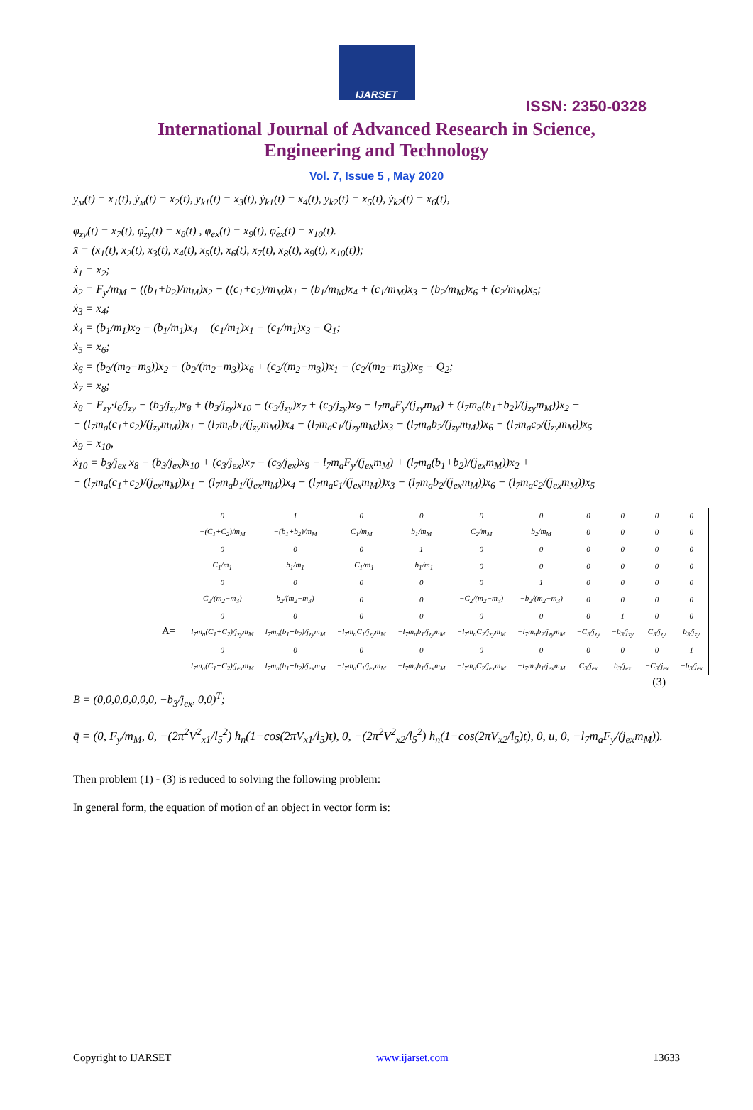IJARSET
ISSN: 2350-0328
International Journal of Advanced Research in Science,
Engineering and Technology
Vol. 7, Issue 5 , May 2020
y<sub>м</sub>(t) = x<sub>1</sub>(t), ẏ<sub>м</sub>(t) = x<sub>2</sub>(t), y<sub>k1</sub>(t) = x<sub>3</sub>(t), ẏ<sub>k1</sub>(t) = x<sub>4</sub>(t), y<sub>k2</sub>(t) = x<sub>5</sub>(t), ẏ<sub>k2</sub>(t) = x<sub>6</sub>(t),
φ<sub>zy</sub>(t) = x<sub>7</sub>(t), φ̇<sub>zy</sub>(t) = x<sub>8</sub>(t) , φ<sub>ex</sub>(t) = x<sub>9</sub>(t), φ̇<sub>ex</sub>(t) = x<sub>10</sub>(t).
x̄ = (x<sub>1</sub>(t), x<sub>2</sub>(t), x<sub>3</sub>(t), x<sub>4</sub>(t), x<sub>5</sub>(t), x<sub>6</sub>(t), x<sub>7</sub>(t), x<sub>8</sub>(t), x<sub>9</sub>(t), x<sub>10</sub>(t));
ẋ<sub>1</sub> = x<sub>2</sub>;
ẋ<sub>2</sub> = F<sub>y</sub>/m<sub>M</sub> − ((b<sub>1</sub>+b<sub>2</sub>)/m<sub>M</sub>)x<sub>2</sub> − ((c<sub>1</sub>+c<sub>2</sub>)/m<sub>M</sub>)x<sub>1</sub> + (b<sub>1</sub>/m<sub>M</sub>)x<sub>4</sub> + (c<sub>1</sub>/m<sub>M</sub>)x<sub>3</sub> + (b<sub>2</sub>/m<sub>M</sub>)x<sub>6</sub> + (c<sub>2</sub>/m<sub>M</sub>)x<sub>5</sub>;
ẋ<sub>3</sub> = x<sub>4</sub>;
ẋ<sub>4</sub> = (b<sub>1</sub>/m<sub>1</sub>)x<sub>2</sub> − (b<sub>1</sub>/m<sub>1</sub>)x<sub>4</sub> + (c<sub>1</sub>/m<sub>1</sub>)x<sub>1</sub> − (c<sub>1</sub>/m<sub>1</sub>)x<sub>3</sub> − Q<sub>1</sub>;
ẋ<sub>5</sub> = x<sub>6</sub>;
ẋ<sub>6</sub> = (b<sub>2</sub>/(m<sub>2</sub>−m<sub>3</sub>))x<sub>2</sub> − (b<sub>2</sub>/(m<sub>2</sub>−m<sub>3</sub>))x<sub>6</sub> + (c<sub>2</sub>/(m<sub>2</sub>−m<sub>3</sub>))x<sub>1</sub> − (c<sub>2</sub>/(m<sub>2</sub>−m<sub>3</sub>))x<sub>5</sub> − Q<sub>2</sub>;
ẋ<sub>7</sub> = x<sub>8</sub>;
ẋ<sub>8</sub> = F<sub>zy</sub>·l<sub>6</sub>/j<sub>zy</sub> − (b<sub>3</sub>/j<sub>zy</sub>)x<sub>8</sub> + (b<sub>3</sub>/j<sub>zy</sub>)x<sub>10</sub> − (c<sub>3</sub>/j<sub>zy</sub>)x<sub>7</sub> + (c<sub>3</sub>/j<sub>zy</sub>)x<sub>9</sub> − l<sub>7</sub>m<sub>a</sub>F<sub>y</sub>/(j<sub>zy</sub>m<sub>M</sub>) + (l<sub>7</sub>m<sub>a</sub>(b<sub>1</sub>+b<sub>2</sub>)/(j<sub>zy</sub>m<sub>M</sub>))x<sub>2</sub> +
+ (l<sub>7</sub>m<sub>a</sub>(c<sub>1</sub>+c<sub>2</sub>)/(j<sub>zy</sub>m<sub>M</sub>))x<sub>1</sub> − (l<sub>7</sub>m<sub>a</sub>b<sub>1</sub>/(j<sub>zy</sub>m<sub>M</sub>))x<sub>4</sub> − (l<sub>7</sub>m<sub>a</sub>c<sub>1</sub>/(j<sub>zy</sub>m<sub>M</sub>))x<sub>3</sub> − (l<sub>7</sub>m<sub>a</sub>b<sub>2</sub>/(j<sub>zy</sub>m<sub>M</sub>))x<sub>6</sub> − (l<sub>7</sub>m<sub>a</sub>c<sub>2</sub>/(j<sub>zy</sub>m<sub>M</sub>))x<sub>5</sub>
ẋ<sub>9</sub> = x<sub>10</sub>,
ẋ<sub>10</sub> = b<sub>3</sub>/j<sub>ex</sub> x<sub>8</sub> − (b<sub>3</sub>/j<sub>ex</sub>)x<sub>10</sub> + (c<sub>3</sub>/j<sub>ex</sub>)x<sub>7</sub> − (c<sub>3</sub>/j<sub>ex</sub>)x<sub>9</sub> − l<sub>7</sub>m<sub>a</sub>F<sub>y</sub>/(j<sub>ex</sub>m<sub>M</sub>) + (l<sub>7</sub>m<sub>a</sub>(b<sub>1</sub>+b<sub>2</sub>)/(j<sub>ex</sub>m<sub>M</sub>))x<sub>2</sub> +
+ (l<sub>7</sub>m<sub>a</sub>(c<sub>1</sub>+c<sub>2</sub>)/(j<sub>ex</sub>m<sub>M</sub>))x<sub>1</sub> − (l<sub>7</sub>m<sub>a</sub>b<sub>1</sub>/(j<sub>ex</sub>m<sub>M</sub>))x<sub>4</sub> − (l<sub>7</sub>m<sub>a</sub>c<sub>1</sub>/(j<sub>ex</sub>m<sub>M</sub>))x<sub>3</sub> − (l<sub>7</sub>m<sub>a</sub>b<sub>2</sub>/(j<sub>ex</sub>m<sub>M</sub>))x<sub>6</sub> − (l<sub>7</sub>m<sub>a</sub>c<sub>2</sub>/(j<sub>ex</sub>m<sub>M</sub>))x<sub>5</sub>
A=
| 0 | 1 | 0 | 0 | 0 | 0 | 0 | 0 | 0 | 0 |
| −(C<sub>1</sub>+C<sub>2</sub>)/m<sub>M</sub> | −(b<sub>1</sub>+b<sub>2</sub>)/m<sub>M</sub> | C<sub>1</sub>/m<sub>M</sub> | b<sub>1</sub>/m<sub>M</sub> | C<sub>2</sub>/m<sub>M</sub> | b<sub>2</sub>/m<sub>M</sub> | 0 | 0 | 0 | 0 |
| 0 | 0 | 0 | 1 | 0 | 0 | 0 | 0 | 0 | 0 |
| C<sub>1</sub>/m<sub>1</sub> | b<sub>1</sub>/m<sub>1</sub> | −C<sub>1</sub>/m<sub>1</sub> | −b<sub>1</sub>/m<sub>1</sub> | 0 | 0 | 0 | 0 | 0 | 0 |
| 0 | 0 | 0 | 0 | 0 | 1 | 0 | 0 | 0 | 0 |
| C<sub>2</sub>/(m<sub>2</sub>−m<sub>3</sub>) | b<sub>2</sub>/(m<sub>2</sub>−m<sub>3</sub>) | 0 | 0 | −C<sub>2</sub>/(m<sub>2</sub>−m<sub>3</sub>) | −b<sub>2</sub>/(m<sub>2</sub>−m<sub>3</sub>) | 0 | 0 | 0 | 0 |
| 0 | 0 | 0 | 0 | 0 | 0 | 0 | 1 | 0 | 0 |
| l<sub>7</sub>m<sub>a</sub>(C<sub>1</sub>+C<sub>2</sub>)/j<sub>zy</sub>m<sub>M</sub> | l<sub>7</sub>m<sub>a</sub>(b<sub>1</sub>+b<sub>2</sub>)/j<sub>zy</sub>m<sub>M</sub> | −l<sub>7</sub>m<sub>a</sub>C<sub>1</sub>/j<sub>zy</sub>m<sub>M</sub> | −l<sub>7</sub>m<sub>a</sub>b<sub>1</sub>/j<sub>zy</sub>m<sub>M</sub> | −l<sub>7</sub>m<sub>a</sub>C<sub>2</sub>/j<sub>zy</sub>m<sub>M</sub> | −l<sub>7</sub>m<sub>a</sub>b<sub>2</sub>/j<sub>zy</sub>m<sub>M</sub> | −C<sub>3</sub>/j<sub>zy</sub> | −b<sub>3</sub>/j<sub>zy</sub> | C<sub>3</sub>/j<sub>zy</sub> | b<sub>3</sub>/j<sub>zy</sub> |
| 0 | 0 | 0 | 0 | 0 | 0 | 0 | 0 | 0 | 1 |
| l<sub>7</sub>m<sub>a</sub>(C<sub>1</sub>+C<sub>2</sub>)/j<sub>ex</sub>m<sub>M</sub> | l<sub>7</sub>m<sub>a</sub>(b<sub>1</sub>+b<sub>2</sub>)/j<sub>ex</sub>m<sub>M</sub> | −l<sub>7</sub>m<sub>a</sub>C<sub>1</sub>/j<sub>ex</sub>m<sub>M</sub> | −l<sub>7</sub>m<sub>a</sub>b<sub>1</sub>/j<sub>ex</sub>m<sub>M</sub> | −l<sub>7</sub>m<sub>a</sub>C<sub>2</sub>/j<sub>ex</sub>m<sub>M</sub> | −l<sub>7</sub>m<sub>a</sub>b<sub>1</sub>/j<sub>ex</sub>m<sub>M</sub> | C<sub>3</sub>/j<sub>ex</sub> | b<sub>3</sub>/j<sub>ex</sub> | −C<sub>3</sub>/j<sub>ex</sub> | −b<sub>3</sub>/j<sub>ex</sub> |
(3)
B̄ = (0,0,0,0,0,0,0, −b<sub>3</sub>/j<sub>ex</sub>, 0,0)<sup>T</sup>;
q̄ = (0, F<sub>y</sub>/m<sub>M</sub>, 0, −(2π<sup>2</sup>V<sup>2</sup><sub>x1</sub>/l<sub>5</sub><sup>2</sup>) h<sub>n</sub>(1−cos(2πV<sub>x1</sub>/l<sub>5</sub>)t), 0, −(2π<sup>2</sup>V<sup>2</sup><sub>x2</sub>/l<sub>5</sub><sup>2</sup>) h<sub>n</sub>(1−cos(2πV<sub>x2</sub>/l<sub>5</sub>)t), 0, u, 0, −l<sub>7</sub>m<sub>a</sub>F<sub>y</sub>/(j<sub>ex</sub>m<sub>M</sub>)).
Then problem (1) - (3) is reduced to solving the following problem:
In general form, the equation of motion of an object in vector form is:
Copyright to IJARSET www.ijarset.com 13633